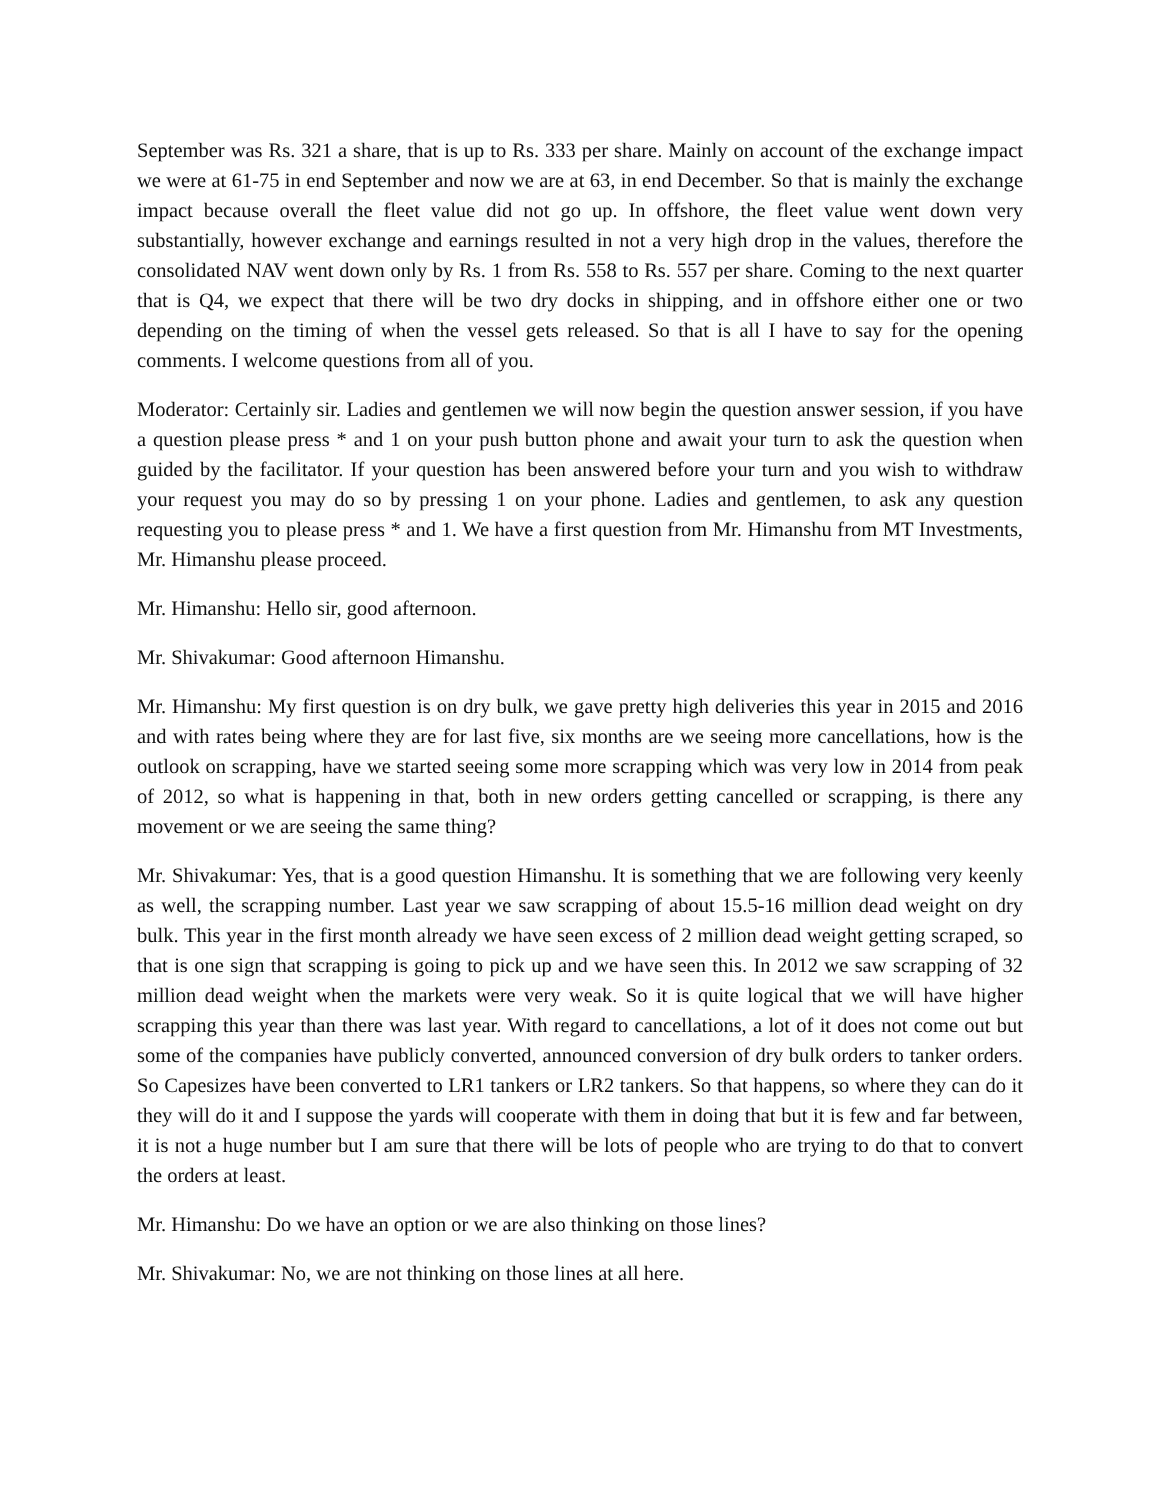September was Rs. 321 a share, that is up to Rs. 333 per share. Mainly on account of the exchange impact we were at 61-75 in end September and now we are at 63, in end December. So that is mainly the exchange impact because overall the fleet value did not go up. In offshore, the fleet value went down very substantially, however exchange and earnings resulted in not a very high drop in the values, therefore the consolidated NAV went down only by Rs. 1 from Rs. 558 to Rs. 557 per share. Coming to the next quarter that is Q4, we expect that there will be two dry docks in shipping, and in offshore either one or two depending on the timing of when the vessel gets released. So that is all I have to say for the opening comments. I welcome questions from all of you.
Moderator: Certainly sir. Ladies and gentlemen we will now begin the question answer session, if you have a question please press * and 1 on your push button phone and await your turn to ask the question when guided by the facilitator. If your question has been answered before your turn and you wish to withdraw your request you may do so by pressing 1 on your phone. Ladies and gentlemen, to ask any question requesting you to please press * and 1. We have a first question from Mr. Himanshu from MT Investments, Mr. Himanshu please proceed.
Mr. Himanshu: Hello sir, good afternoon.
Mr. Shivakumar: Good afternoon Himanshu.
Mr. Himanshu: My first question is on dry bulk, we gave pretty high deliveries this year in 2015 and 2016 and with rates being where they are for last five, six months are we seeing more cancellations, how is the outlook on scrapping, have we started seeing some more scrapping which was very low in 2014 from peak of 2012, so what is happening in that, both in new orders getting cancelled or scrapping, is there any movement or we are seeing the same thing?
Mr. Shivakumar: Yes, that is a good question Himanshu. It is something that we are following very keenly as well, the scrapping number. Last year we saw scrapping of about 15.5-16 million dead weight on dry bulk. This year in the first month already we have seen excess of 2 million dead weight getting scraped, so that is one sign that scrapping is going to pick up and we have seen this. In 2012 we saw scrapping of 32 million dead weight when the markets were very weak. So it is quite logical that we will have higher scrapping this year than there was last year. With regard to cancellations, a lot of it does not come out but some of the companies have publicly converted, announced conversion of dry bulk orders to tanker orders. So Capesizes have been converted to LR1 tankers or LR2 tankers. So that happens, so where they can do it they will do it and I suppose the yards will cooperate with them in doing that but it is few and far between, it is not a huge number but I am sure that there will be lots of people who are trying to do that to convert the orders at least.
Mr. Himanshu: Do we have an option or we are also thinking on those lines?
Mr. Shivakumar: No, we are not thinking on those lines at all here.